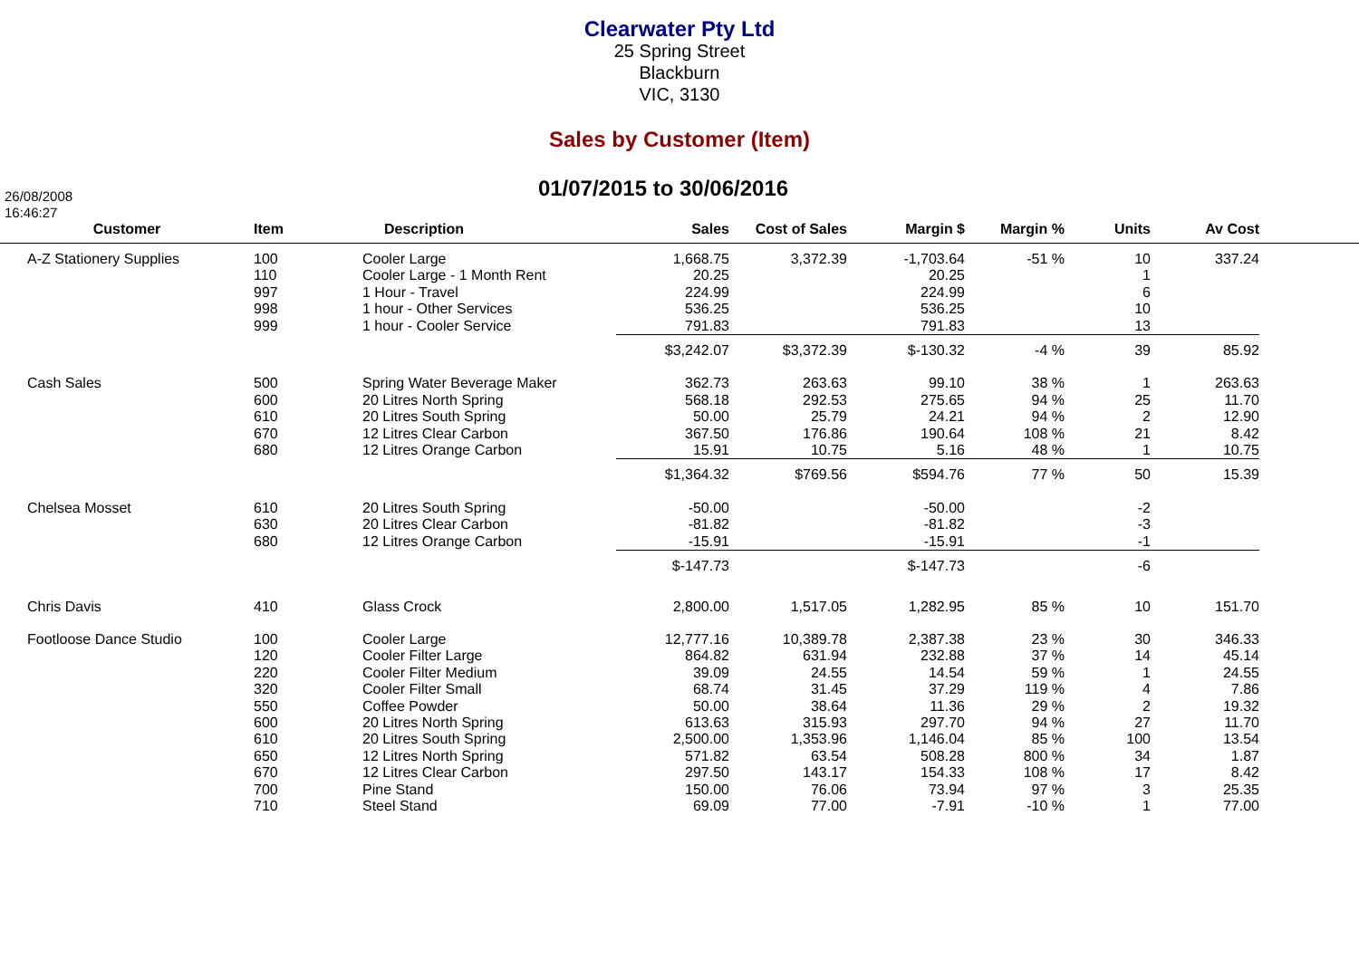Clearwater Pty Ltd
25 Spring Street
Blackburn
VIC, 3130
Sales by Customer (Item)
01/07/2015 to 30/06/2016
26/08/2008
16:46:27
| Customer | Item | Description | Sales | Cost of Sales | Margin $ | Margin % | Units | Av Cost | |
| --- | --- | --- | --- | --- | --- | --- | --- | --- | --- |
| A-Z Stationery Supplies | 100 | Cooler Large | 1,668.75 | 3,372.39 | -1,703.64 | -51 % | 10 | 337.24 | |
| | 110 | Cooler Large - 1 Month Rent | 20.25 | | 20.25 | | 1 | | |
| | 997 | 1 Hour - Travel | 224.99 | | 224.99 | | 6 | | |
| | 998 | 1 hour - Other Services | 536.25 | | 536.25 | | 10 | | |
| | 999 | 1 hour - Cooler Service | 791.83 | | 791.83 | | 13 | | |
| | | | $3,242.07 | $3,372.39 | $-130.32 | -4 % | 39 | 85.92 | |
| Cash Sales | 500 | Spring Water Beverage Maker | 362.73 | 263.63 | 99.10 | 38 % | 1 | 263.63 | |
| | 600 | 20 Litres North Spring | 568.18 | 292.53 | 275.65 | 94 % | 25 | 11.70 | |
| | 610 | 20 Litres South Spring | 50.00 | 25.79 | 24.21 | 94 % | 2 | 12.90 | |
| | 670 | 12 Litres Clear Carbon | 367.50 | 176.86 | 190.64 | 108 % | 21 | 8.42 | |
| | 680 | 12 Litres Orange Carbon | 15.91 | 10.75 | 5.16 | 48 % | 1 | 10.75 | |
| | | | $1,364.32 | $769.56 | $594.76 | 77 % | 50 | 15.39 | |
| Chelsea Mosset | 610 | 20 Litres South Spring | -50.00 | | -50.00 | | -2 | | |
| | 630 | 20 Litres Clear Carbon | -81.82 | | -81.82 | | -3 | | |
| | 680 | 12 Litres Orange Carbon | -15.91 | | -15.91 | | -1 | | |
| | | | $-147.73 | | $-147.73 | | -6 | | |
| Chris Davis | 410 | Glass Crock | 2,800.00 | 1,517.05 | 1,282.95 | 85 % | 10 | 151.70 | |
| Footloose Dance Studio | 100 | Cooler Large | 12,777.16 | 10,389.78 | 2,387.38 | 23 % | 30 | 346.33 | |
| | 120 | Cooler Filter Large | 864.82 | 631.94 | 232.88 | 37 % | 14 | 45.14 | |
| | 220 | Cooler Filter Medium | 39.09 | 24.55 | 14.54 | 59 % | 1 | 24.55 | |
| | 320 | Cooler Filter Small | 68.74 | 31.45 | 37.29 | 119 % | 4 | 7.86 | |
| | 550 | Coffee Powder | 50.00 | 38.64 | 11.36 | 29 % | 2 | 19.32 | |
| | 600 | 20 Litres North Spring | 613.63 | 315.93 | 297.70 | 94 % | 27 | 11.70 | |
| | 610 | 20 Litres South Spring | 2,500.00 | 1,353.96 | 1,146.04 | 85 % | 100 | 13.54 | |
| | 650 | 12 Litres North Spring | 571.82 | 63.54 | 508.28 | 800 % | 34 | 1.87 | |
| | 670 | 12 Litres Clear Carbon | 297.50 | 143.17 | 154.33 | 108 % | 17 | 8.42 | |
| | 700 | Pine Stand | 150.00 | 76.06 | 73.94 | 97 % | 3 | 25.35 | |
| | 710 | Steel Stand | 69.09 | 77.00 | -7.91 | -10 % | 1 | 77.00 | |